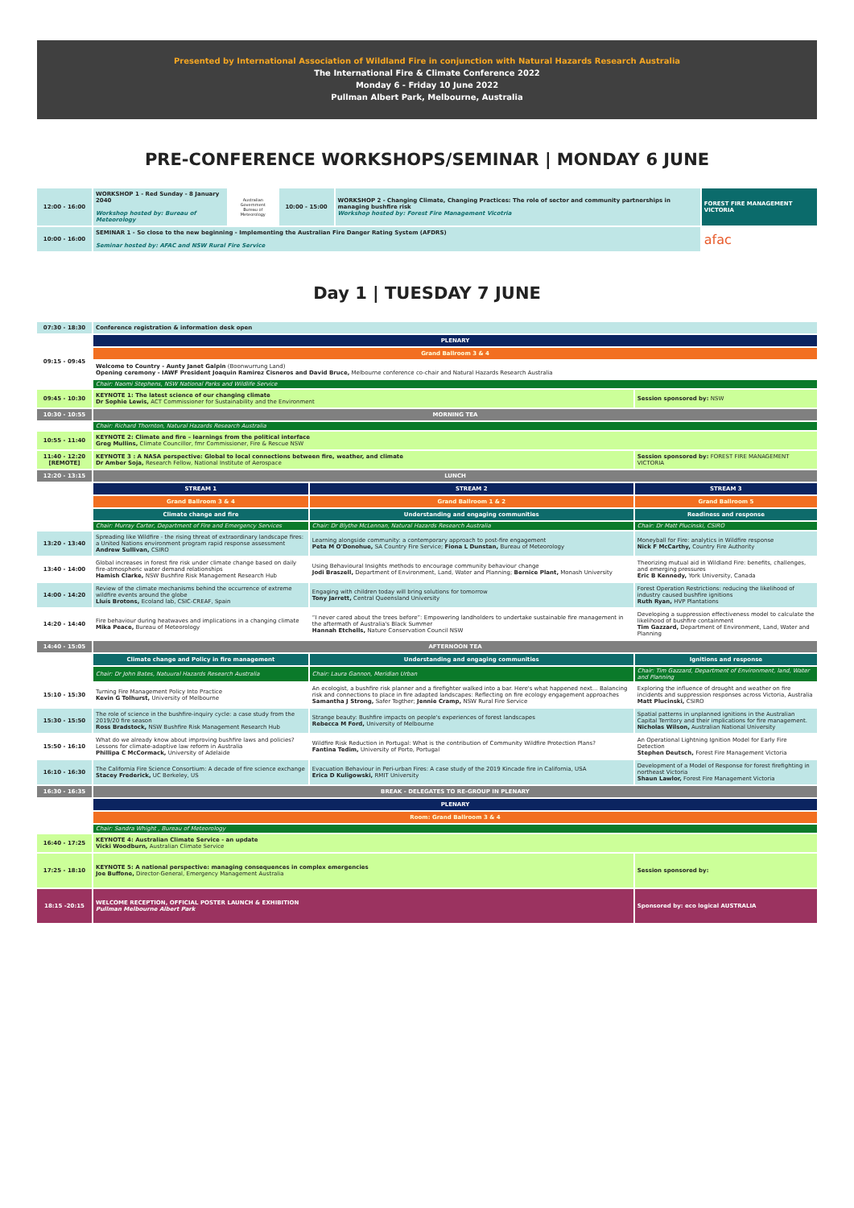Presented by International Association of Wildland Fire in conjunction with Natural Hazards Research Australia
The International Fire & Climate Conference 2022
Monday 6 - Friday 10 June 2022
Pullman Albert Park, Melbourne, Australia
PRE-CONFERENCE WORKSHOPS/SEMINAR | MONDAY 6 JUNE
| 12:00 - 16:00 | WORKSHOP 1 - Red Sunday - 8 January 2040 Workshop hosted by: Bureau of Meteorology | Australian Government Bureau of Meteorology | 10:00 - 15:00 | WORKSHOP 2 - Changing Climate, Changing Practices: The role of sector and community partnerships in managing bushfire risk Workshop hosted by: Forest Fire Management Vicotria | FOREST FIRE MANAGEMENT VICTORIA |
| 10:00 - 16:00 | SEMINAR 1 - So close to the new beginning - Implementing the Australian Fire Danger Rating System (AFDRS) Seminar hosted by: AFAC and NSW Rural Fire Service | | | | afac |
Day 1 | TUESDAY 7 JUNE
| 07:30 - 18:30 | Conference registration & information desk open | | |
| 09:15 - 09:45 | PLENARY | | |
| | Grand Ballroom 3 & 4 | | |
| | Welcome to Country - Aunty Janet Galpin (Boonwurrung Land) Opening ceremony - IAWF President Joaquin Ramirez Cisneros and David Bruce, Melbourne conference co-chair and Natural Hazards Research Australia | | |
| | Chair: Naomi Stephens, NSW National Parks and Wildlife Service | | |
| 09:45 - 10:30 | KEYNOTE 1: The latest science of our changing climate Dr Sophie Lewis, ACT Commissioner for Sustainability and the Environment | | Session sponsored by: NSW |
| 10:30 - 10:55 | MORNING TEA | | |
| | Chair: Richard Thornton, Natural Hazards Research Australia | | |
| 10:55 - 11:40 | KEYNOTE 2: Climate and fire – learnings from the political interface Greg Mullins, Climate Councillor, fmr Commissioner, Fire & Rescue NSW | | |
| 11:40 - 12:20 [REMOTE] | KEYNOTE 3 : A NASA perspective: Global to local connections between fire, weather, and climate Dr Amber Soja, Research Fellow, National Institute of Aerospace | | Session sponsored by: FOREST FIRE MANAGEMENT VICTORIA |
| 12:20 - 13:15 | LUNCH | | |
| | STREAM 1 | STREAM 2 | STREAM 3 |
| | Grand Ballroom 3 & 4 | Grand Ballroom 1 & 2 | Grand Ballroom 5 |
| | Climate change and fire | Understanding and engaging communities | Readiness and response |
| | Chair: Murray Carter, Department of Fire and Emergency Services | Chair: Dr Blythe McLennan, Natural Hazards Research Australia | Chair: Dr Matt Plucinski, CSIRO |
| 13:20 - 13:40 | Spreading like Wildfire - the rising threat of extraordinary landscape fires: a United Nations environment program rapid response assessment Andrew Sullivan, CSIRO | Learning alongside community: a contemporary approach to post-fire engagement Peta M O'Donohue, SA Country Fire Service; Fiona L Dunstan, Bureau of Meteorology | Moneyball for Fire: analytics in Wildfire response Nick F McCarthy, Country Fire Authority |
| 13:40 - 14:00 | Global increases in forest fire risk under climate change based on daily fire-atmospheric water demand relationships Hamish Clarke, NSW Bushfire Risk Management Research Hub | Using Behavioural Insights methods to encourage community behaviour change Jodi Braszell, Department of Environment, Land, Water and Planning; Bernice Plant, Monash University | Theorizing mutual aid in Wildland Fire: benefits, challenges, and emerging pressures Eric B Kennedy, York University, Canada |
| 14:00 - 14:20 | Review of the climate mechanisms behind the occurrence of extreme wildfire events around the globe Lluís Brotons, Ecoland lab, CSIC-CREAF, Spain | Engaging with children today will bring solutions for tomorrow Tony Jarrett, Central Queensland University | Forest Operation Restrictions: reducing the likelihood of industry caused bushfire ignitions Ruth Ryan, HVP Plantations |
| 14:20 - 14:40 | Fire behaviour during heatwaves and implications in a changing climate Mika Peace, Bureau of Meteorology | “I never cared about the trees before”: Empowering landholders to undertake sustainable fire management in the aftermath of Australia's Black Summer Hannah Etchells, Nature Conservation Council NSW | Developing a suppression effectiveness model to calculate the likelihood of bushfire containment Tim Gazzard, Department of Environment, Land, Water and Planning |
| 14:40 - 15:05 | AFTERNOON TEA | | |
| | Climate change and Policy in fire management | Understanding and engaging communities | Ignitions and response |
| | Chair: Dr John Bates, Natuural Hazards Research Australia | Chair: Laura Gannon, Meridian Urban | Chair: Tim Gazzard, Department of Environment, land, Water and Planning |
| 15:10 - 15:30 | Turning Fire Management Policy Into Practice Kevin G Tolhurst, University of Melbourne | An ecologist, a bushfire risk planner and a firefighter walked into a bar. Here's what happened next… Balancing risk and connections to place in fire adapted landscapes: Reflecting on fire ecology engagement approaches Samantha J Strong, Safer Togther; Jennie Cramp, NSW Rural Fire Service | Exploring the influence of drought and weather on fire incidents and suppression responses across Victoria, Australia Matt Plucinski, CSIRO |
| 15:30 - 15:50 | The role of science in the bushfire-inquiry cycle: a case study from the 2019/20 fire season Ross Bradstock, NSW Bushfire Risk Management Research Hub | Strange beauty: Bushfire impacts on people's experiences of forest landscapes Rebecca M Ford, University of Melbourne | Spatial patterns in unplanned ignitions in the Australian Capital Territory and their implications for fire management. Nicholas Wilson, Australian National University |
| 15:50 - 16:10 | What do we already know about improving bushfire laws and policies? Lessons for climate-adaptive law reform in Australia Phillipa C McCormack, University of Adelaide | Wildfire Risk Reduction in Portugal: What is the contribution of Community Wildfire Protection Plans? Fantina Tedim, University of Porto, Portugal | An Operational Lightning Ignition Model for Early Fire Detection Stephen Deutsch, Forest Fire Management Victoria |
| 16:10 - 16:30 | The California Fire Science Consortium: A decade of fire science exchange Stacey Frederick, UC Berkeley, US | Evacuation Behaviour in Peri-urban Fires: A case study of the 2019 Kincade fire in California, USA Erica D Kuligowski, RMIT University | Development of a Model of Response for forest firefighting in northeast Victoria Shaun Lawlor, Forest Fire Management Victoria |
| 16:30 - 16:35 | BREAK - DELEGATES TO RE-GROUP IN PLENARY | | |
| | PLENARY | | |
| | Room: Grand Ballroom 3 & 4 | | |
| | Chair: Sandra Whight , Bureau of Meteorology | | |
| 16:40 - 17:25 | KEYNOTE 4: Australian Climate Service - an update Vicki Woodburn, Australian Climate Service | | |
| 17:25 - 18:10 | KEYNOTE 5: A national perspective: managing consequences in complex emergencies Joe Buffone, Director-General, Emergency Management Australia | | Session sponsored by: |
| 18:15 -20:15 | WELCOME RECEPTION, OFFICIAL POSTER LAUNCH & EXHIBITION Pullman Melbourne Albert Park | | Sponsored by: eco logical AUSTRALIA |